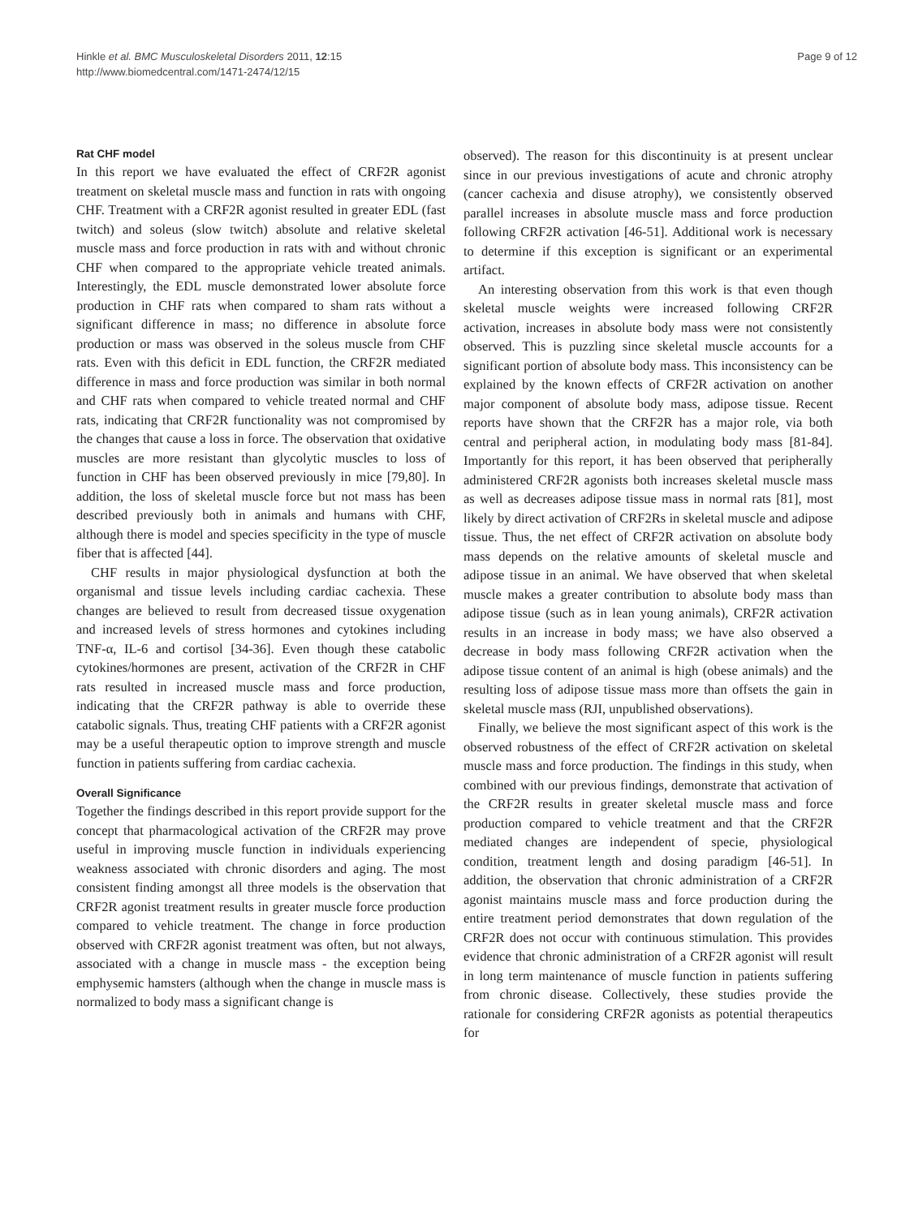Hinkle et al. BMC Musculoskeletal Disorders 2011, 12:15
http://www.biomedcentral.com/1471-2474/12/15
Page 9 of 12
Rat CHF model
In this report we have evaluated the effect of CRF2R agonist treatment on skeletal muscle mass and function in rats with ongoing CHF. Treatment with a CRF2R agonist resulted in greater EDL (fast twitch) and soleus (slow twitch) absolute and relative skeletal muscle mass and force production in rats with and without chronic CHF when compared to the appropriate vehicle treated animals. Interestingly, the EDL muscle demonstrated lower absolute force production in CHF rats when compared to sham rats without a significant difference in mass; no difference in absolute force production or mass was observed in the soleus muscle from CHF rats. Even with this deficit in EDL function, the CRF2R mediated difference in mass and force production was similar in both normal and CHF rats when compared to vehicle treated normal and CHF rats, indicating that CRF2R functionality was not compromised by the changes that cause a loss in force. The observation that oxidative muscles are more resistant than glycolytic muscles to loss of function in CHF has been observed previously in mice [79,80]. In addition, the loss of skeletal muscle force but not mass has been described previously both in animals and humans with CHF, although there is model and species specificity in the type of muscle fiber that is affected [44].
CHF results in major physiological dysfunction at both the organismal and tissue levels including cardiac cachexia. These changes are believed to result from decreased tissue oxygenation and increased levels of stress hormones and cytokines including TNF-α, IL-6 and cortisol [34-36]. Even though these catabolic cytokines/hormones are present, activation of the CRF2R in CHF rats resulted in increased muscle mass and force production, indicating that the CRF2R pathway is able to override these catabolic signals. Thus, treating CHF patients with a CRF2R agonist may be a useful therapeutic option to improve strength and muscle function in patients suffering from cardiac cachexia.
Overall Significance
Together the findings described in this report provide support for the concept that pharmacological activation of the CRF2R may prove useful in improving muscle function in individuals experiencing weakness associated with chronic disorders and aging. The most consistent finding amongst all three models is the observation that CRF2R agonist treatment results in greater muscle force production compared to vehicle treatment. The change in force production observed with CRF2R agonist treatment was often, but not always, associated with a change in muscle mass - the exception being emphysemic hamsters (although when the change in muscle mass is normalized to body mass a significant change is
observed). The reason for this discontinuity is at present unclear since in our previous investigations of acute and chronic atrophy (cancer cachexia and disuse atrophy), we consistently observed parallel increases in absolute muscle mass and force production following CRF2R activation [46-51]. Additional work is necessary to determine if this exception is significant or an experimental artifact.
An interesting observation from this work is that even though skeletal muscle weights were increased following CRF2R activation, increases in absolute body mass were not consistently observed. This is puzzling since skeletal muscle accounts for a significant portion of absolute body mass. This inconsistency can be explained by the known effects of CRF2R activation on another major component of absolute body mass, adipose tissue. Recent reports have shown that the CRF2R has a major role, via both central and peripheral action, in modulating body mass [81-84]. Importantly for this report, it has been observed that peripherally administered CRF2R agonists both increases skeletal muscle mass as well as decreases adipose tissue mass in normal rats [81], most likely by direct activation of CRF2Rs in skeletal muscle and adipose tissue. Thus, the net effect of CRF2R activation on absolute body mass depends on the relative amounts of skeletal muscle and adipose tissue in an animal. We have observed that when skeletal muscle makes a greater contribution to absolute body mass than adipose tissue (such as in lean young animals), CRF2R activation results in an increase in body mass; we have also observed a decrease in body mass following CRF2R activation when the adipose tissue content of an animal is high (obese animals) and the resulting loss of adipose tissue mass more than offsets the gain in skeletal muscle mass (RJI, unpublished observations).
Finally, we believe the most significant aspect of this work is the observed robustness of the effect of CRF2R activation on skeletal muscle mass and force production. The findings in this study, when combined with our previous findings, demonstrate that activation of the CRF2R results in greater skeletal muscle mass and force production compared to vehicle treatment and that the CRF2R mediated changes are independent of specie, physiological condition, treatment length and dosing paradigm [46-51]. In addition, the observation that chronic administration of a CRF2R agonist maintains muscle mass and force production during the entire treatment period demonstrates that down regulation of the CRF2R does not occur with continuous stimulation. This provides evidence that chronic administration of a CRF2R agonist will result in long term maintenance of muscle function in patients suffering from chronic disease. Collectively, these studies provide the rationale for considering CRF2R agonists as potential therapeutics for